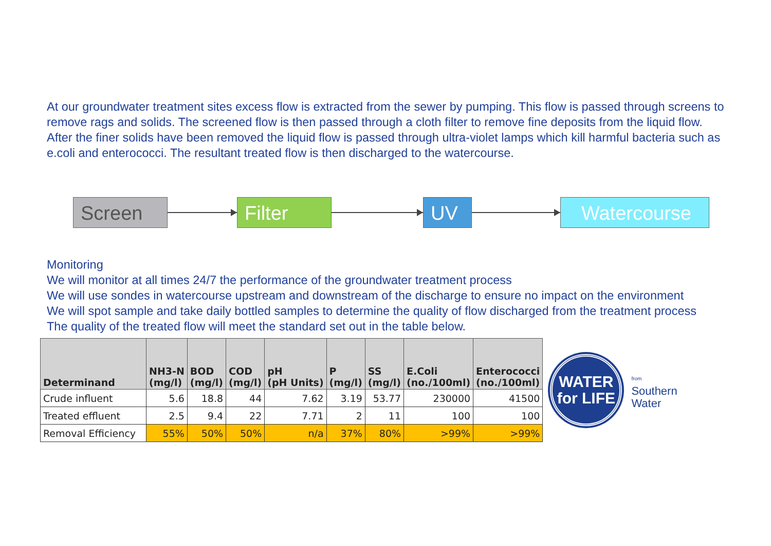At our groundwater treatment sites excess flow is extracted from the sewer by pumping. This flow is passed through screens to remove rags and solids. The screened flow is then passed through a cloth filter to remove fine deposits from the liquid flow.
After the finer solids have been removed the liquid flow is passed through ultra-violet lamps which kill harmful bacteria such as e.coli and enterococci. The resultant treated flow is then discharged to the watercourse.
Screen Filter UV Watercourse
Monitoring
We will monitor at all times 24/7 the performance of the groundwater treatment process
We will use sondes in watercourse upstream and downstream of the discharge to ensure no impact on the environment
We will spot sample and take daily bottled samples to determine the quality of flow discharged from the treatment process
The quality of the treated flow will meet the standard set out in the table below.
| Determinand | NH3-N (mg/l) | BOD (mg/l) | COD (mg/l) | pH (pH Units) | P (mg/l) | SS (mg/l) | E.Coli (no./100ml) | Enterococci (no./100ml) |
| --- | --- | --- | --- | --- | --- | --- | --- | --- |
| Crude influent | 5.6 | 18.8 | 44 | 7.62 | 3.19 | 53.77 | 230000 | 41500 |
| Treated effluent | 2.5 | 9.4 | 22 | 7.71 | 2 | 11 | 100 | 100 |
| Removal Efficiency | 55% | 50% | 50% | n/a | 37% | 80% | >99% | >99% |
WATER
for LIFE
from
Southern
Water